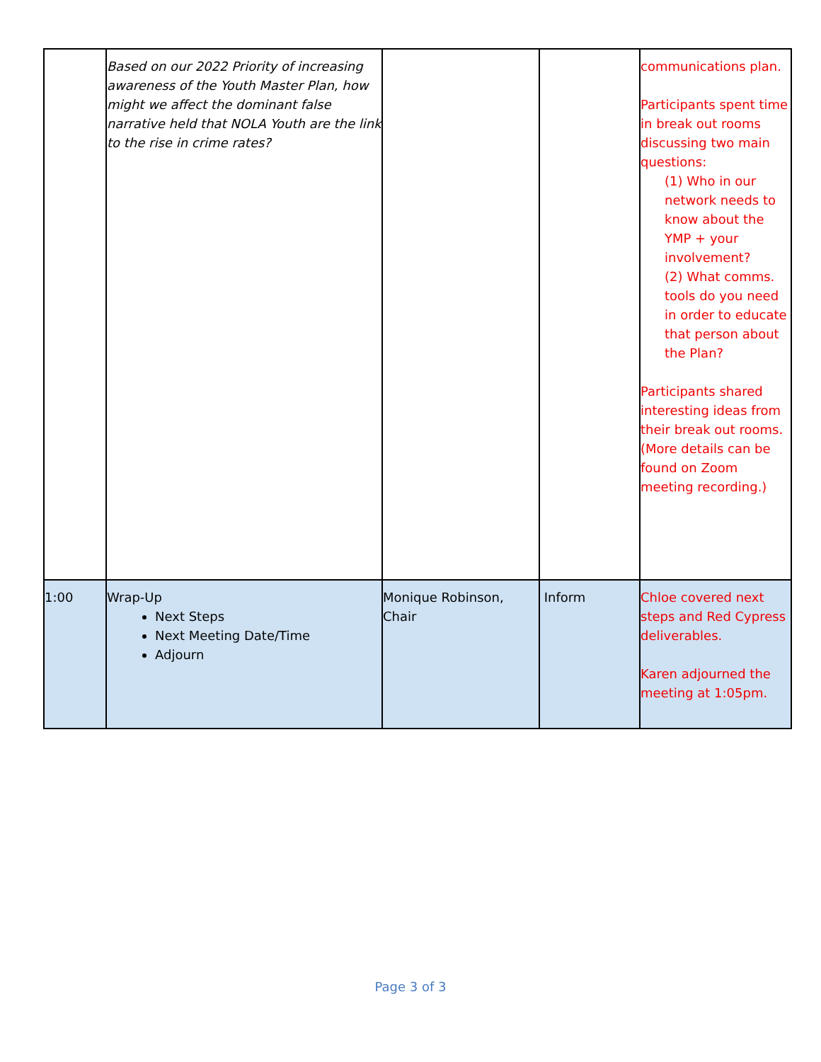| | Based on our 2022 Priority of increasing awareness of the Youth Master Plan, how might we affect the dominant false narrative held that NOLA Youth are the link to the rise in crime rates? | | | communications plan. Participants spent time in break out rooms discussing two main questions: (1) Who in our network needs to know about the YMP + your involvement? (2) What comms. tools do you need in order to educate that person about the Plan? Participants shared interesting ideas from their break out rooms. (More details can be found on Zoom meeting recording.) |
| 1:00 | Wrap-Up Next Steps Next Meeting Date/Time Adjourn | Monique Robinson, Chair | Inform | Chloe covered next steps and Red Cypress deliverables. Karen adjourned the meeting at 1:05pm. |
Page 3 of 3